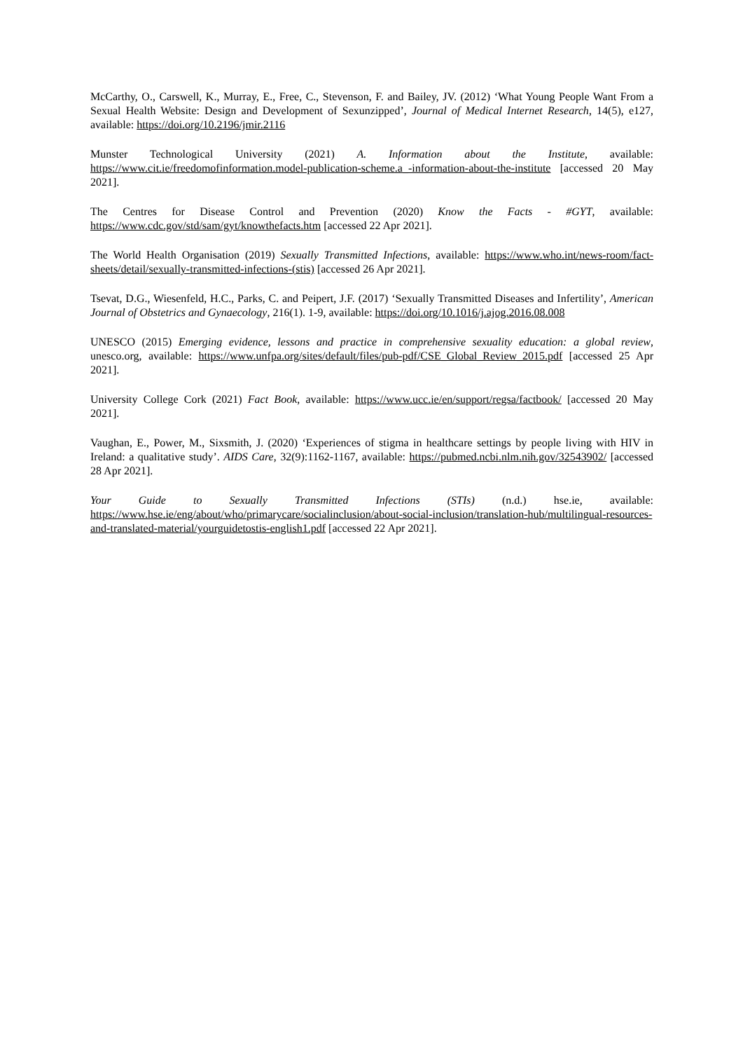McCarthy, O., Carswell, K., Murray, E., Free, C., Stevenson, F. and Bailey, JV. (2012) ‘What Young People Want From a Sexual Health Website: Design and Development of Sexunzipped’, Journal of Medical Internet Research, 14(5), e127, available: https://doi.org/10.2196/jmir.2116
Munster Technological University (2021) A. Information about the Institute, available: https://www.cit.ie/freedomofinformation.model-publication-scheme.a_-information-about-the-institute [accessed 20 May 2021].
The Centres for Disease Control and Prevention (2020) Know the Facts - #GYT, available: https://www.cdc.gov/std/sam/gyt/knowthefacts.htm [accessed 22 Apr 2021].
The World Health Organisation (2019) Sexually Transmitted Infections, available: https://www.who.int/news-room/fact-sheets/detail/sexually-transmitted-infections-(stis) [accessed 26 Apr 2021].
Tsevat, D.G., Wiesenfeld, H.C., Parks, C. and Peipert, J.F. (2017) ‘Sexually Transmitted Diseases and Infertility’, American Journal of Obstetrics and Gynaecology, 216(1). 1-9, available: https://doi.org/10.1016/j.ajog.2016.08.008
UNESCO (2015) Emerging evidence, lessons and practice in comprehensive sexuality education: a global review, unesco.org, available: https://www.unfpa.org/sites/default/files/pub-pdf/CSE_Global_Review_2015.pdf [accessed 25 Apr 2021].
University College Cork (2021) Fact Book, available: https://www.ucc.ie/en/support/regsa/factbook/ [accessed 20 May 2021].
Vaughan, E., Power, M., Sixsmith, J. (2020) ‘Experiences of stigma in healthcare settings by people living with HIV in Ireland: a qualitative study’. AIDS Care, 32(9):1162-1167, available: https://pubmed.ncbi.nlm.nih.gov/32543902/ [accessed 28 Apr 2021].
Your Guide to Sexually Transmitted Infections (STIs) (n.d.) hse.ie, available: https://www.hse.ie/eng/about/who/primarycare/socialinclusion/about-social-inclusion/translation-hub/multilingual-resources-and-translated-material/yourguidetostis-english1.pdf [accessed 22 Apr 2021].